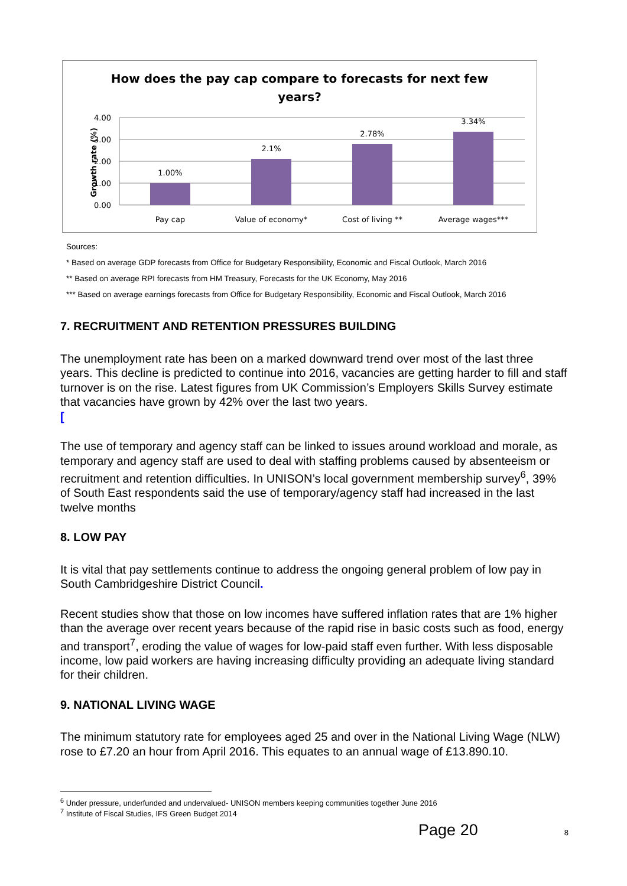How does the pay cap compare to forecasts for next few
years?
4.00
3.00
2.00
1.00
0.00
Growth rate (%)
1.00%
2.1%
2.78%
3.34%
Pay cap
Value of economy*
Cost of living **
Average wages***
Sources:
* Based on average GDP forecasts from Office for Budgetary Responsibility, Economic and Fiscal Outlook, March 2016
** Based on average RPI forecasts from HM Treasury, Forecasts for the UK Economy, May 2016
*** Based on average earnings forecasts from Office for Budgetary Responsibility, Economic and Fiscal Outlook, March 2016
7. RECRUITMENT AND RETENTION PRESSURES BUILDING
The unemployment rate has been on a marked downward trend over most of the last three years. This decline is predicted to continue into 2016, vacancies are getting harder to fill and staff turnover is on the rise. Latest figures from UK Commission’s Employers Skills Survey estimate that vacancies have grown by 42% over the last two years.
[
The use of temporary and agency staff can be linked to issues around workload and morale, as temporary and agency staff are used to deal with staffing problems caused by absenteeism or recruitment and retention difficulties. In UNISON’s local government membership survey<sup>6</sup>, 39% of South East respondents said the use of temporary/agency staff had increased in the last twelve months
8. LOW PAY
It is vital that pay settlements continue to address the ongoing general problem of low pay in South Cambridgeshire District Council.
Recent studies show that those on low incomes have suffered inflation rates that are 1% higher than the average over recent years because of the rapid rise in basic costs such as food, energy and transport<sup>7</sup>, eroding the value of wages for low-paid staff even further. With less disposable income, low paid workers are having increasing difficulty providing an adequate living standard for their children.
9. NATIONAL LIVING WAGE
The minimum statutory rate for employees aged 25 and over in the National Living Wage (NLW) rose to £7.20 an hour from April 2016. This equates to an annual wage of £13.890.10.
<sup>6</sup> Under pressure, underfunded and undervalued- UNISON members keeping communities together June 2016
<sup>7</sup> Institute of Fiscal Studies, IFS Green Budget 2014
Page 20 8